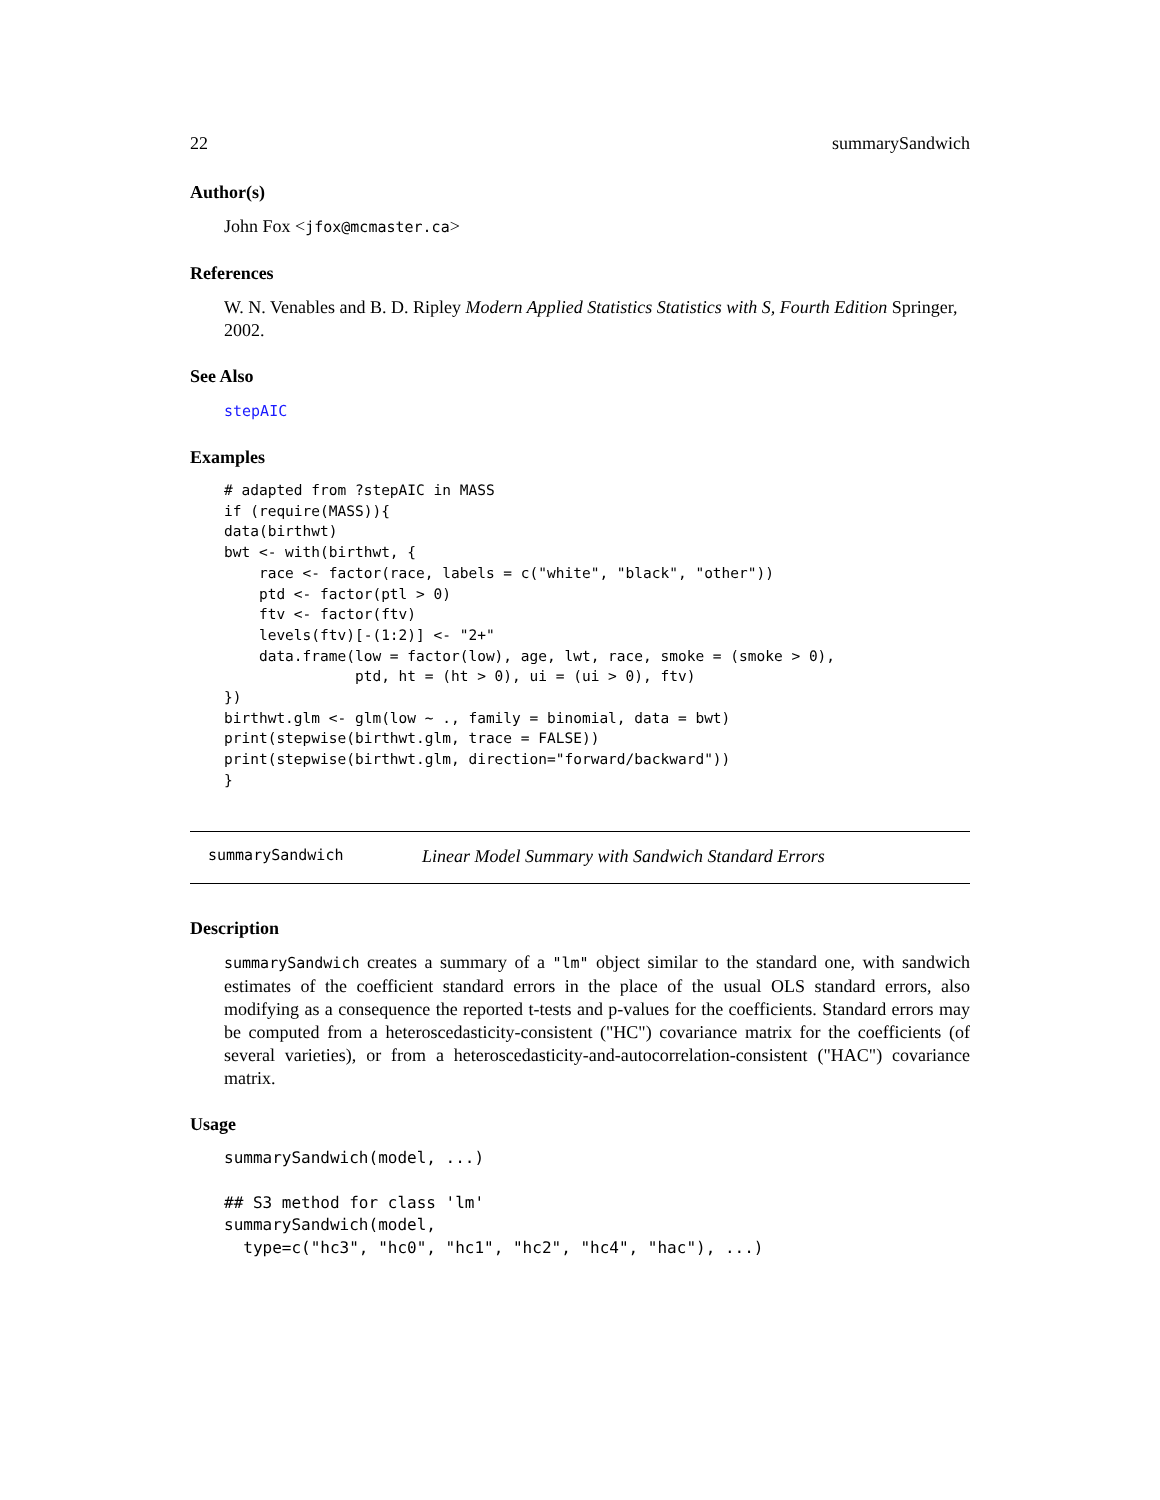22 summarySandwich
Author(s)
John Fox <jfox@mcmaster.ca>
References
W. N. Venables and B. D. Ripley Modern Applied Statistics Statistics with S, Fourth Edition Springer, 2002.
See Also
stepAIC
Examples
# adapted from ?stepAIC in MASS
if (require(MASS)){
data(birthwt)
bwt <- with(birthwt, {
    race <- factor(race, labels = c("white", "black", "other"))
    ptd <- factor(ptl > 0)
    ftv <- factor(ftv)
    levels(ftv)[-(1:2)] <- "2+"
    data.frame(low = factor(low), age, lwt, race, smoke = (smoke > 0),
               ptd, ht = (ht > 0), ui = (ui > 0), ftv)
})
birthwt.glm <- glm(low ~ ., family = binomial, data = bwt)
print(stepwise(birthwt.glm, trace = FALSE))
print(stepwise(birthwt.glm, direction="forward/backward"))
}
summarySandwich Linear Model Summary with Sandwich Standard Errors
Description
summarySandwich creates a summary of a "lm" object similar to the standard one, with sandwich estimates of the coefficient standard errors in the place of the usual OLS standard errors, also modifying as a consequence the reported t-tests and p-values for the coefficients. Standard errors may be computed from a heteroscedasticity-consistent ("HC") covariance matrix for the coefficients (of several varieties), or from a heteroscedasticity-and-autocorrelation-consistent ("HAC") covariance matrix.
Usage
summarySandwich(model, ...)

## S3 method for class 'lm'
summarySandwich(model,
  type=c("hc3", "hc0", "hc1", "hc2", "hc4", "hac"), ...)